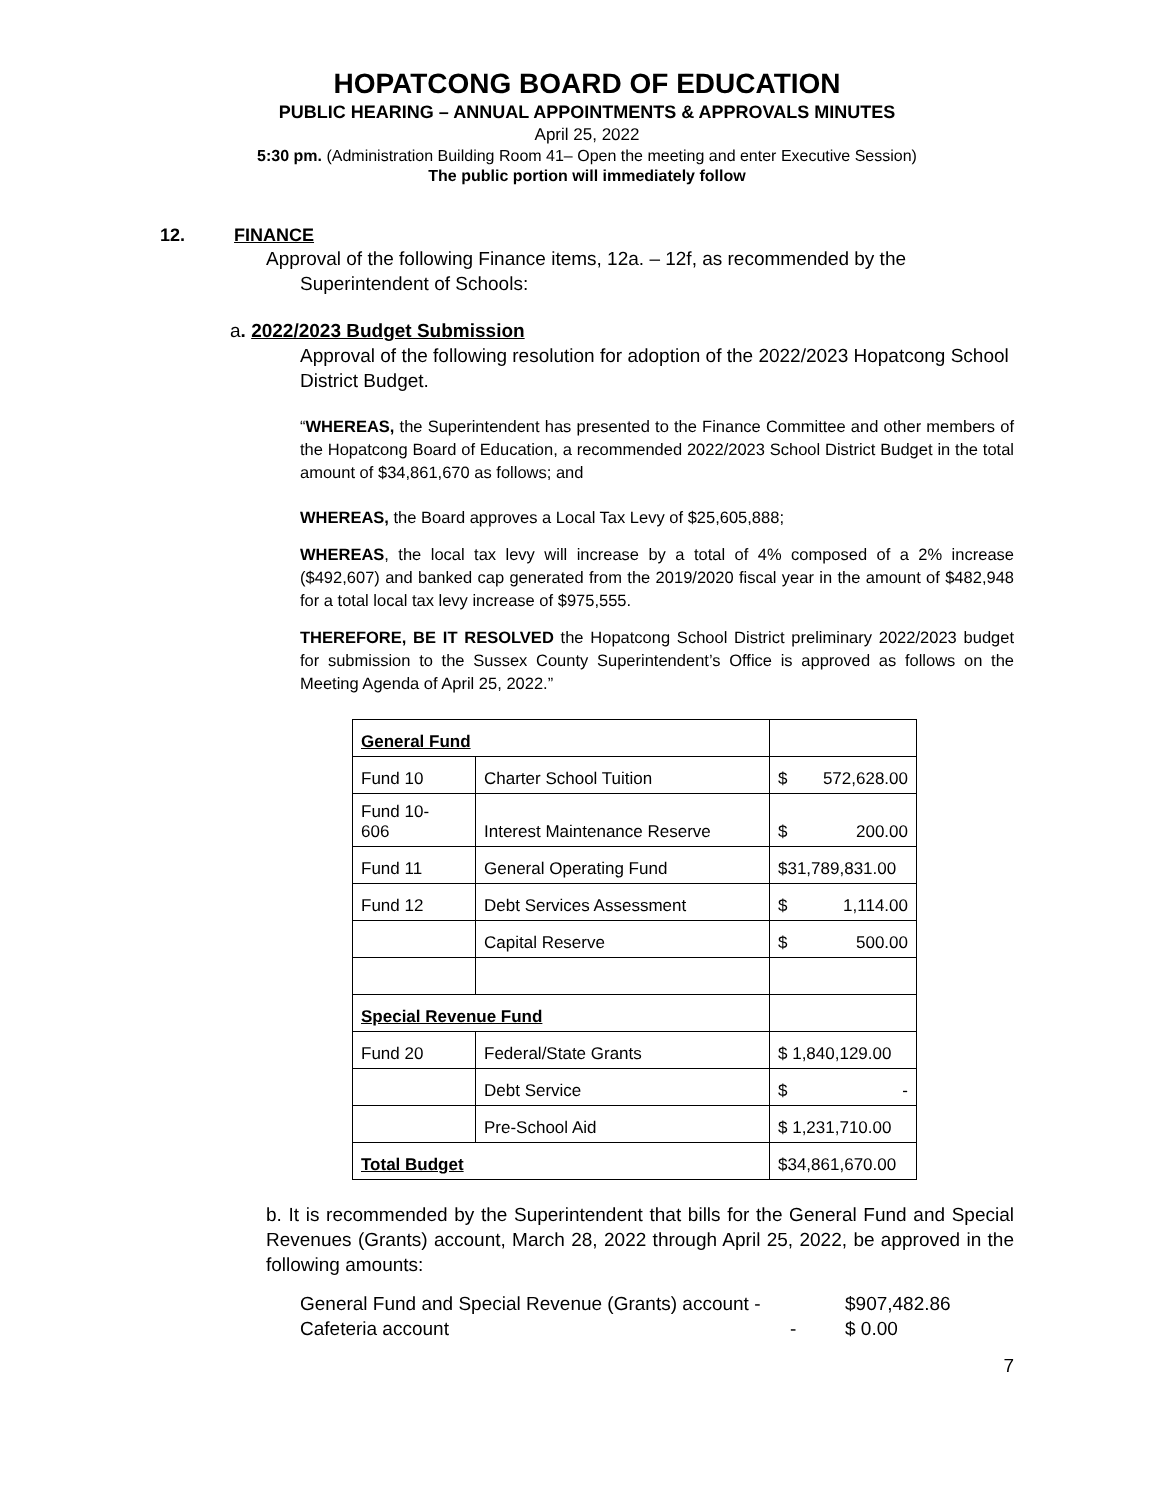HOPATCONG BOARD OF EDUCATION
PUBLIC HEARING – ANNUAL APPOINTMENTS & APPROVALS MINUTES
April 25, 2022
5:30 pm. (Administration Building Room 41– Open the meeting and enter Executive Session)
The public portion will immediately follow
12. FINANCE
Approval of the following Finance items, 12a. – 12f, as recommended by the
Superintendent of Schools:
a. 2022/2023 Budget Submission
Approval of the following resolution for adoption of the 2022/2023 Hopatcong School District Budget.
“WHEREAS, the Superintendent has presented to the Finance Committee and other members of the Hopatcong Board of Education, a recommended 2022/2023 School District Budget in the total amount of $34,861,670 as follows; and
WHEREAS, the Board approves a Local Tax Levy of $25,605,888;
WHEREAS, the local tax levy will increase by a total of 4% composed of a 2% increase ($492,607) and banked cap generated from the 2019/2020 fiscal year in the amount of $482,948 for a total local tax levy increase of $975,555.
THEREFORE, BE IT RESOLVED the Hopatcong School District preliminary 2022/2023 budget for submission to the Sussex County Superintendent’s Office is approved as follows on the Meeting Agenda of April 25, 2022.”
| General Fund | | |
| Fund 10 | Charter School Tuition | $ 572,628.00 |
| Fund 10- 606 | Interest Maintenance Reserve | $ 200.00 |
| Fund 11 | General Operating Fund | $31,789,831.00 |
| Fund 12 | Debt Services Assessment | $ 1,114.00 |
| | Capital Reserve | $ 500.00 |
| Special Revenue Fund | | |
| Fund 20 | Federal/State Grants | $ 1,840,129.00 |
| | Debt Service | $ - |
| | Pre-School Aid | $ 1,231,710.00 |
| Total Budget | | $34,861,670.00 |
b. It is recommended by the Superintendent that bills for the General Fund and Special Revenues (Grants) account, March 28, 2022 through April 25, 2022, be approved in the following amounts:
General Fund and Special Revenue (Grants) account - $907,482.86
Cafeteria account - $ 0.00
7